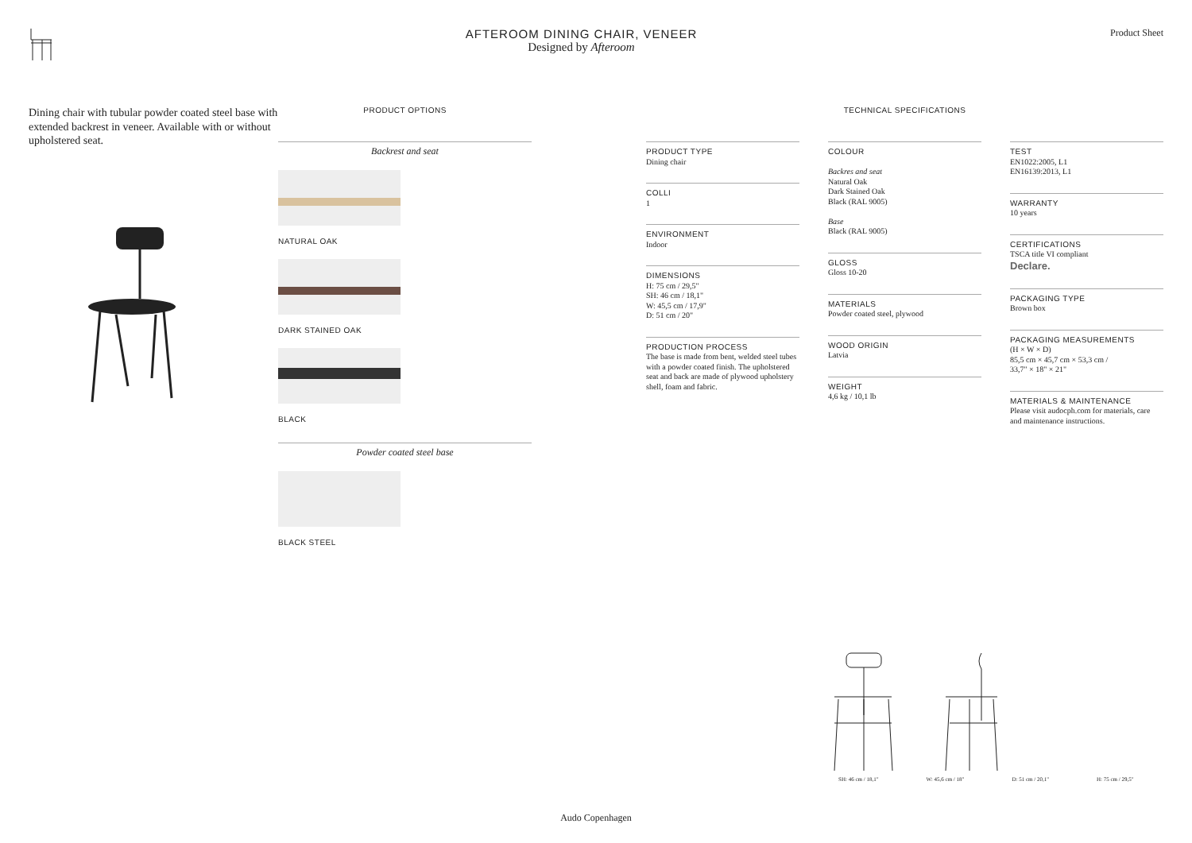AFTEROOM DINING CHAIR, VENEER
Designed by Afteroom
Product Sheet
Dining chair with tubular powder coated steel base with extended backrest in veneer. Available with or without upholstered seat.
PRODUCT OPTIONS
Backrest and seat
NATURAL OAK
DARK STAINED OAK
BLACK
Powder coated steel base
BLACK STEEL
TECHNICAL SPECIFICATIONS
PRODUCT TYPE
Dining chair
COLLI
1
ENVIRONMENT
Indoor
DIMENSIONS
H: 75 cm / 29,5"
SH: 46 cm / 18,1"
W: 45,5 cm / 17,9"
D: 51 cm / 20"
PRODUCTION PROCESS
The base is made from bent, welded steel tubes with a powder coated finish. The upholstered seat and back are made of plywood upholstery shell, foam and fabric.
COLOUR
Backres and seat
Natural Oak
Dark Stained Oak
Black (RAL 9005)
Base
Black (RAL 9005)
GLOSS
Gloss 10-20
MATERIALS
Powder coated steel, plywood
WOOD ORIGIN
Latvia
WEIGHT
4,6 kg / 10,1 lb
TEST
EN1022:2005, L1
EN16139:2013, L1
WARRANTY
10 years
CERTIFICATIONS
TSCA title VI compliant
Declare.
PACKAGING TYPE
Brown box
PACKAGING MEASUREMENTS
(H × W × D)
85,5 cm × 45,7 cm × 53,3 cm /
33,7" × 18" × 21"
MATERIALS & MAINTENANCE
Please visit audocph.com for materials, care and maintenance instructions.
SH: 46 cm / 18,1" W: 45,6 cm / 18" D: 51 cm / 20,1" H: 75 cm / 29,5"
Audo Copenhagen